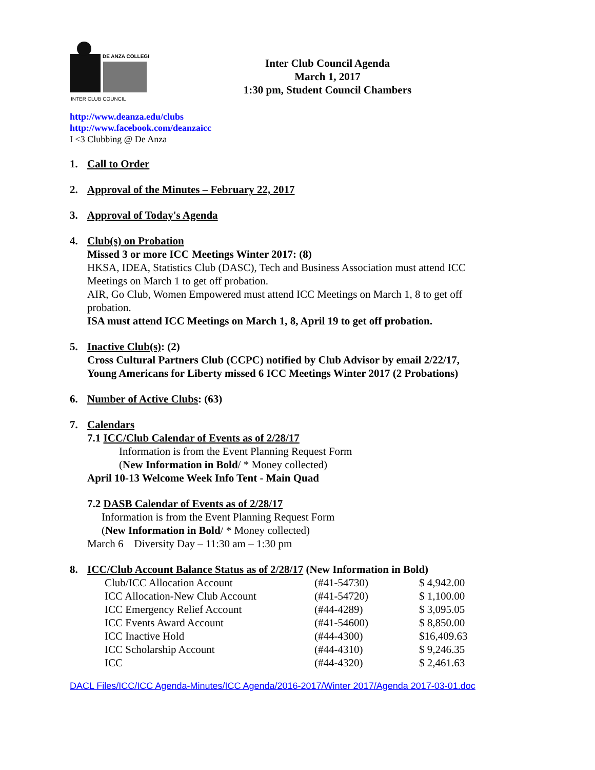DE ANZA COLLEGE
INTER CLUB COUNCIL
Inter Club Council Agenda
March 1, 2017
1:30 pm, Student Council Chambers
http://www.deanza.edu/clubs
http://www.facebook.com/deanzaicc
I <3 Clubbing @ De Anza
1. Call to Order
2. Approval of the Minutes – February 22, 2017
3. Approval of Today's Agenda
4. Club(s) on Probation
Missed 3 or more ICC Meetings Winter 2017: (8)
HKSA, IDEA, Statistics Club (DASC), Tech and Business Association must attend ICC Meetings on March 1 to get off probation.
AIR, Go Club, Women Empowered must attend ICC Meetings on March 1, 8 to get off probation.
ISA must attend ICC Meetings on March 1, 8, April 19 to get off probation.
5. Inactive Club(s): (2)
Cross Cultural Partners Club (CCPC) notified by Club Advisor by email 2/22/17,
Young Americans for Liberty missed 6 ICC Meetings Winter 2017 (2 Probations)
6. Number of Active Clubs: (63)
7. Calendars
7.1 ICC/Club Calendar of Events as of 2/28/17
Information is from the Event Planning Request Form
(New Information in Bold/ * Money collected)
April 10-13 Welcome Week Info Tent - Main Quad
7.2 DASB Calendar of Events as of 2/28/17
Information is from the Event Planning Request Form
(New Information in Bold/ * Money collected)
March 6 Diversity Day – 11:30 am – 1:30 pm
8. ICC/Club Account Balance Status as of 2/28/17 (New Information in Bold)
| Club/ICC Allocation Account | (#41-54730) | $ 4,942.00 |
| ICC Allocation-New Club Account | (#41-54720) | $ 1,100.00 |
| ICC Emergency Relief Account | (#44-4289) | $ 3,095.05 |
| ICC Events Award Account | (#41-54600) | $ 8,850.00 |
| ICC Inactive Hold | (#44-4300) | $16,409.63 |
| ICC Scholarship Account | (#44-4310) | $ 9,246.35 |
| ICC | (#44-4320) | $ 2,461.63 |
DACL Files/ICC/ICC Agenda-Minutes/ICC Agenda/2016-2017/Winter 2017/Agenda 2017-03-01.doc